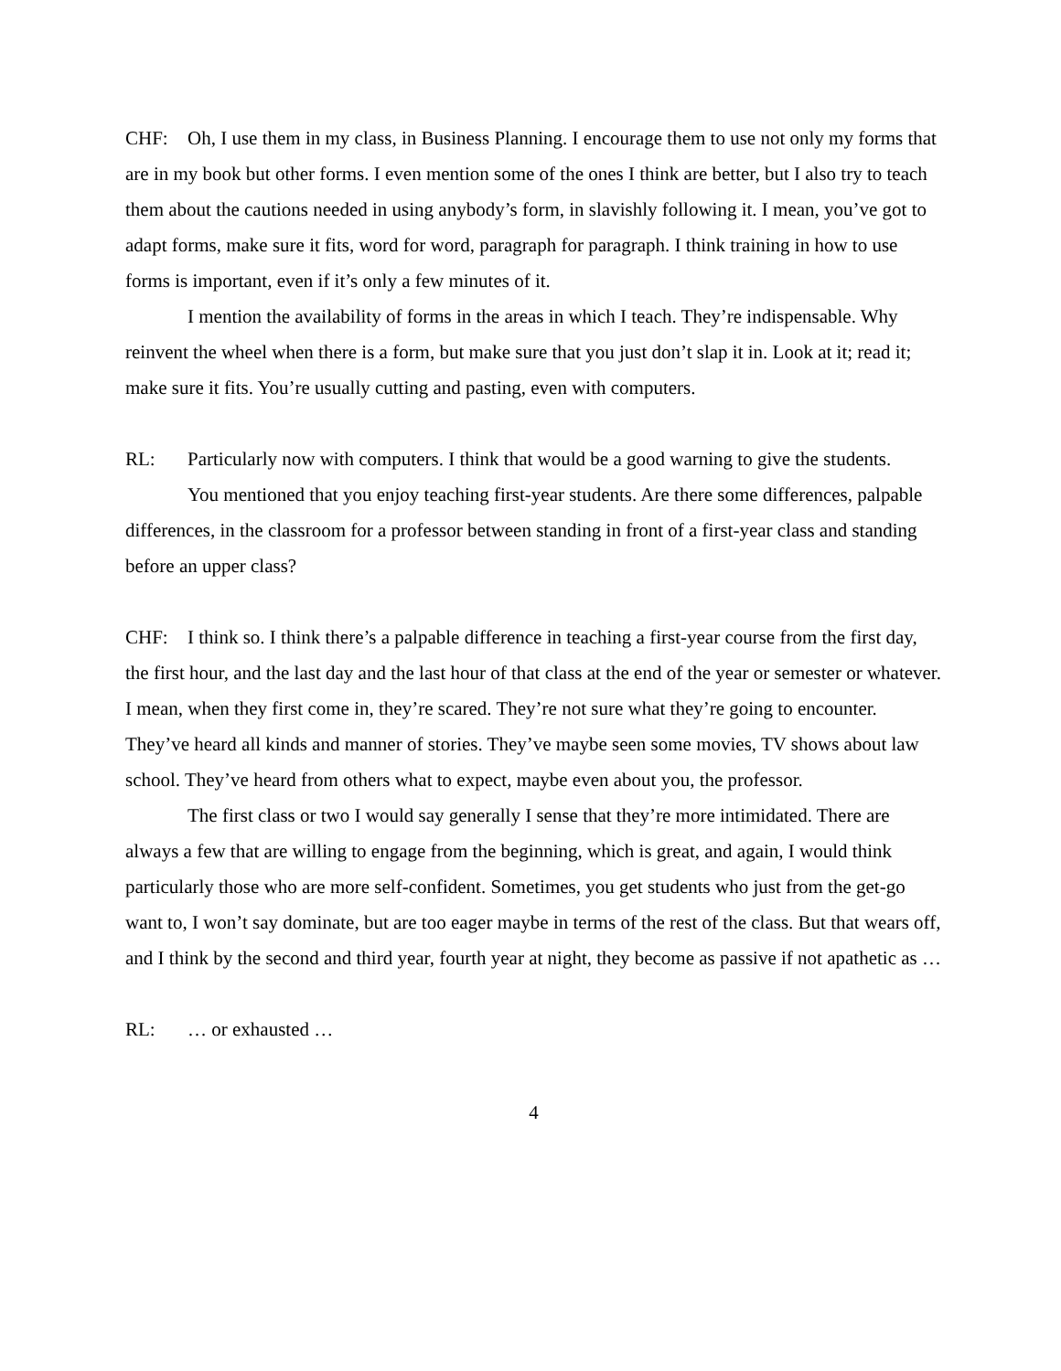CHF: Oh, I use them in my class, in Business Planning. I encourage them to use not only my forms that are in my book but other forms. I even mention some of the ones I think are better, but I also try to teach them about the cautions needed in using anybody’s form, in slavishly following it. I mean, you’ve got to adapt forms, make sure it fits, word for word, paragraph for paragraph. I think training in how to use forms is important, even if it’s only a few minutes of it.
I mention the availability of forms in the areas in which I teach. They’re indispensable. Why reinvent the wheel when there is a form, but make sure that you just don’t slap it in. Look at it; read it; make sure it fits. You’re usually cutting and pasting, even with computers.
RL: Particularly now with computers. I think that would be a good warning to give the students.
You mentioned that you enjoy teaching first-year students. Are there some differences, palpable differences, in the classroom for a professor between standing in front of a first-year class and standing before an upper class?
CHF: I think so. I think there’s a palpable difference in teaching a first-year course from the first day, the first hour, and the last day and the last hour of that class at the end of the year or semester or whatever. I mean, when they first come in, they’re scared. They’re not sure what they’re going to encounter. They’ve heard all kinds and manner of stories. They’ve maybe seen some movies, TV shows about law school. They’ve heard from others what to expect, maybe even about you, the professor.
The first class or two I would say generally I sense that they’re more intimidated. There are always a few that are willing to engage from the beginning, which is great, and again, I would think particularly those who are more self-confident. Sometimes, you get students who just from the get-go want to, I won’t say dominate, but are too eager maybe in terms of the rest of the class. But that wears off, and I think by the second and third year, fourth year at night, they become as passive if not apathetic as …
RL: … or exhausted …
4